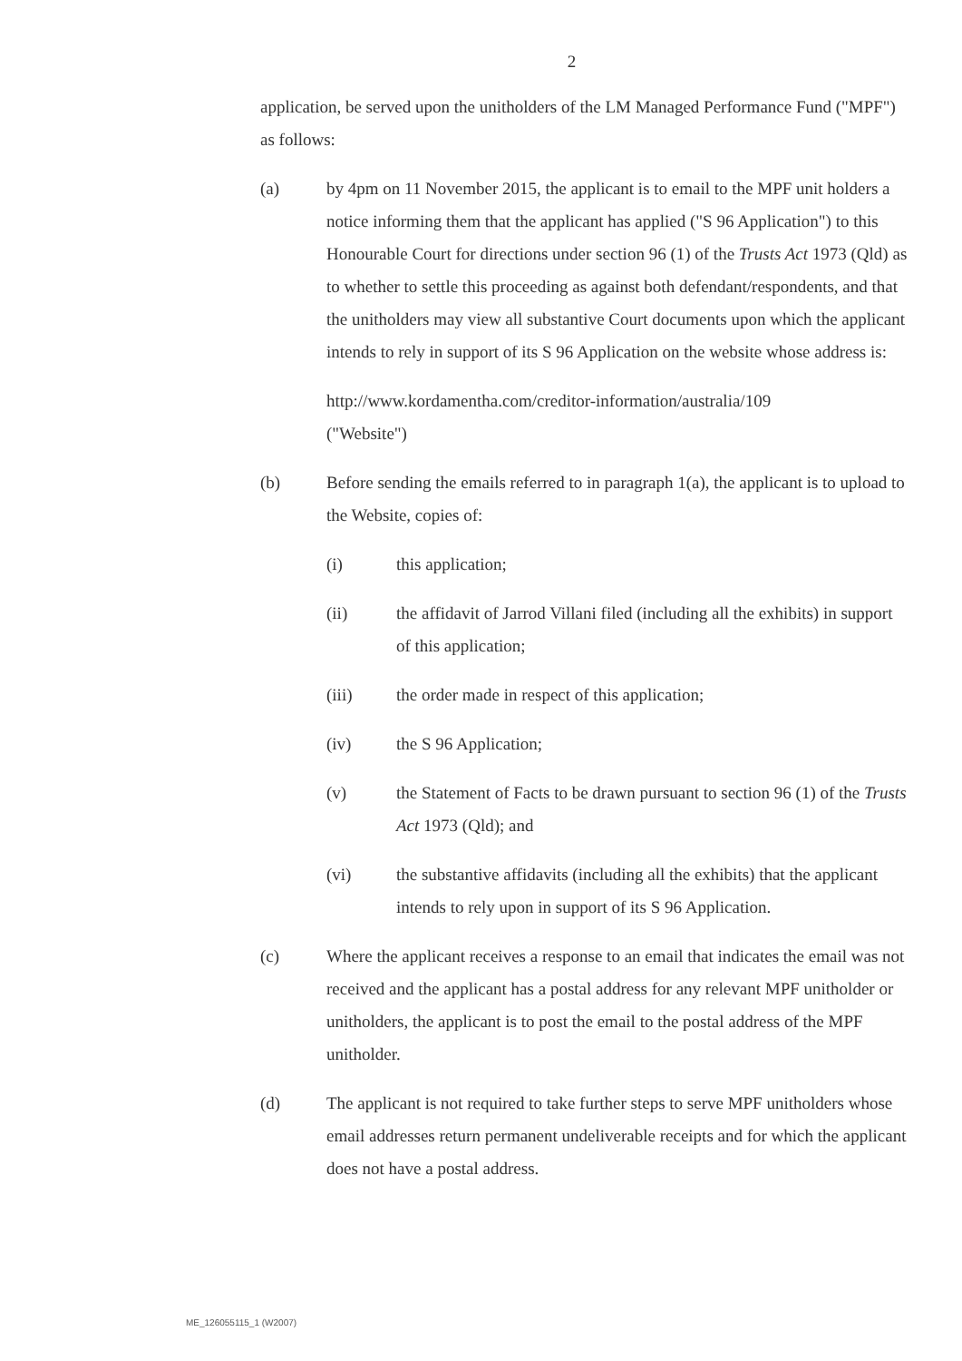2
application, be served upon the unitholders of the LM Managed Performance Fund ("MPF") as follows:
(a) by 4pm on 11 November 2015, the applicant is to email to the MPF unit holders a notice informing them that the applicant has applied ("S 96 Application") to this Honourable Court for directions under section 96 (1) of the Trusts Act 1973 (Qld) as to whether to settle this proceeding as against both defendant/respondents, and that the unitholders may view all substantive Court documents upon which the applicant intends to rely in support of its S 96 Application on the website whose address is:
http://www.kordamentha.com/creditor-information/australia/109
("Website")
(b) Before sending the emails referred to in paragraph 1(a), the applicant is to upload to the Website, copies of:
(i) this application;
(ii) the affidavit of Jarrod Villani filed (including all the exhibits) in support of this application;
(iii) the order made in respect of this application;
(iv) the S 96 Application;
(v) the Statement of Facts to be drawn pursuant to section 96 (1) of the Trusts Act 1973 (Qld); and
(vi) the substantive affidavits (including all the exhibits) that the applicant intends to rely upon in support of its S 96 Application.
(c) Where the applicant receives a response to an email that indicates the email was not received and the applicant has a postal address for any relevant MPF unitholder or unitholders, the applicant is to post the email to the postal address of the MPF unitholder.
(d) The applicant is not required to take further steps to serve MPF unitholders whose email addresses return permanent undeliverable receipts and for which the applicant does not have a postal address.
ME_126055115_1 (W2007)